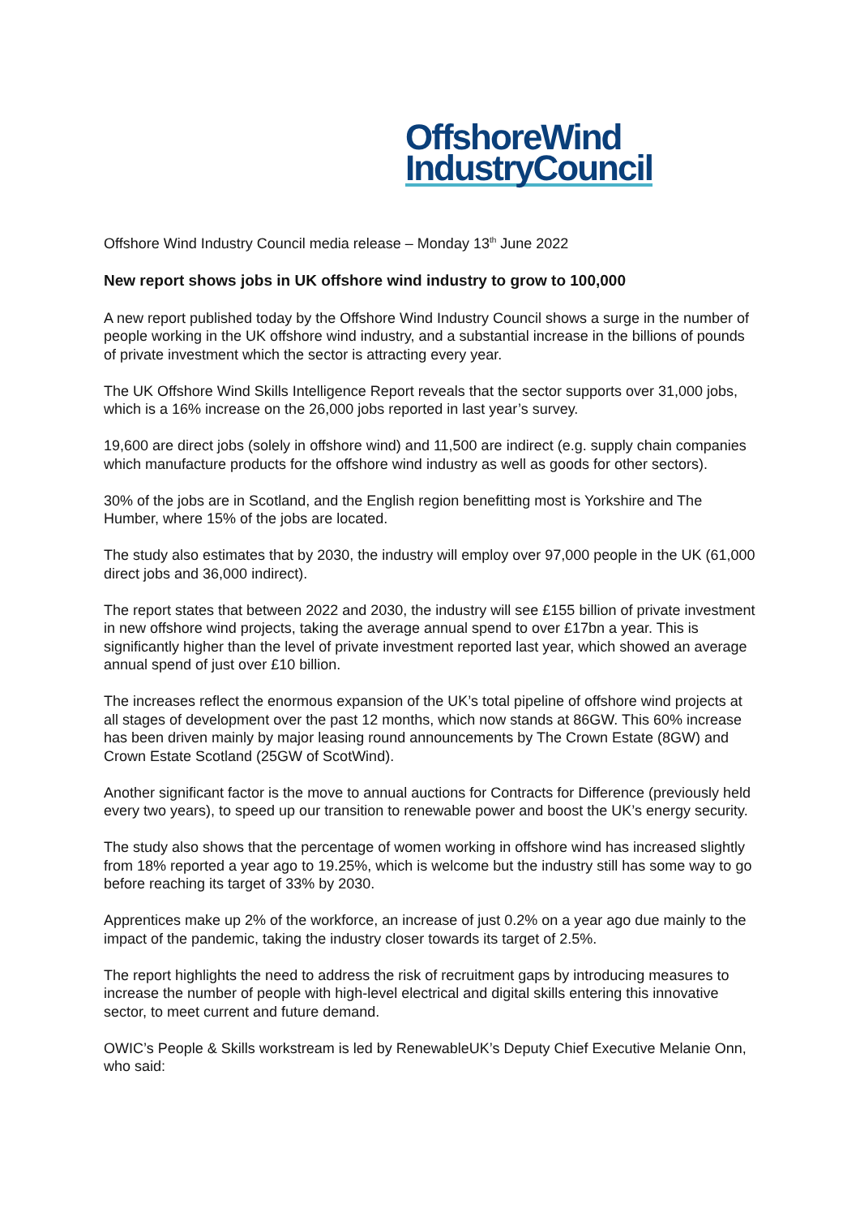OffshoreWind
IndustryCouncil
Offshore Wind Industry Council media release – Monday 13<sup>th</sup> June 2022
New report shows jobs in UK offshore wind industry to grow to 100,000
A new report published today by the Offshore Wind Industry Council shows a surge in the number of people working in the UK offshore wind industry, and a substantial increase in the billions of pounds of private investment which the sector is attracting every year.
The UK Offshore Wind Skills Intelligence Report reveals that the sector supports over 31,000 jobs, which is a 16% increase on the 26,000 jobs reported in last year’s survey.
19,600 are direct jobs (solely in offshore wind) and 11,500 are indirect (e.g. supply chain companies which manufacture products for the offshore wind industry as well as goods for other sectors).
30% of the jobs are in Scotland, and the English region benefitting most is Yorkshire and The Humber, where 15% of the jobs are located.
The study also estimates that by 2030, the industry will employ over 97,000 people in the UK (61,000 direct jobs and 36,000 indirect).
The report states that between 2022 and 2030, the industry will see £155 billion of private investment in new offshore wind projects, taking the average annual spend to over £17bn a year. This is significantly higher than the level of private investment reported last year, which showed an average annual spend of just over £10 billion.
The increases reflect the enormous expansion of the UK’s total pipeline of offshore wind projects at all stages of development over the past 12 months, which now stands at 86GW. This 60% increase has been driven mainly by major leasing round announcements by The Crown Estate (8GW) and Crown Estate Scotland (25GW of ScotWind).
Another significant factor is the move to annual auctions for Contracts for Difference (previously held every two years), to speed up our transition to renewable power and boost the UK’s energy security.
The study also shows that the percentage of women working in offshore wind has increased slightly from 18% reported a year ago to 19.25%, which is welcome but the industry still has some way to go before reaching its target of 33% by 2030.
Apprentices make up 2% of the workforce, an increase of just 0.2% on a year ago due mainly to the impact of the pandemic, taking the industry closer towards its target of 2.5%.
The report highlights the need to address the risk of recruitment gaps by introducing measures to increase the number of people with high-level electrical and digital skills entering this innovative sector, to meet current and future demand.
OWIC’s People & Skills workstream is led by RenewableUK’s Deputy Chief Executive Melanie Onn, who said: